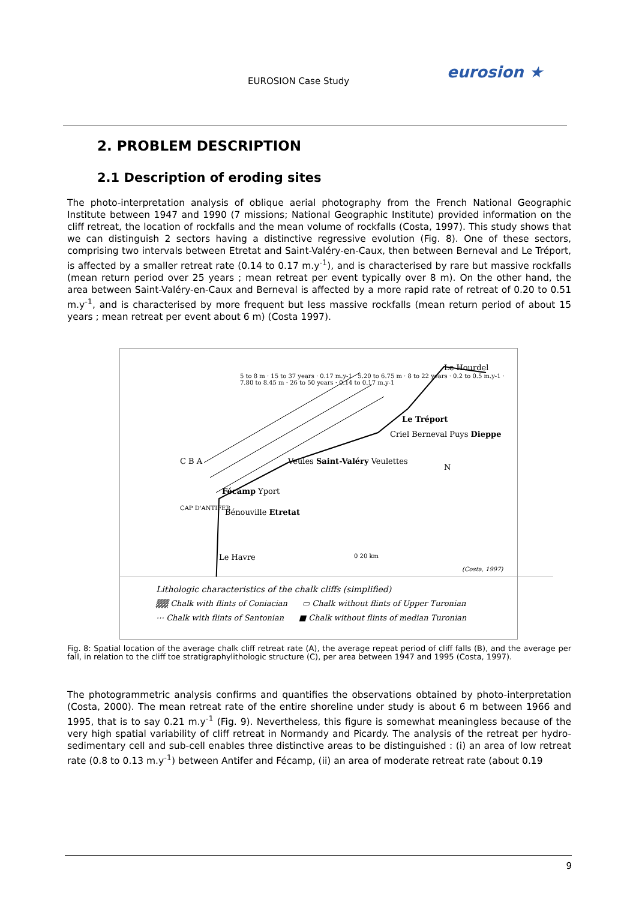EUROSION Case Study eurosion ★
2. PROBLEM DESCRIPTION
2.1 Description of eroding sites
The photo-interpretation analysis of oblique aerial photography from the French National Geographic Institute between 1947 and 1990 (7 missions; National Geographic Institute) provided information on the cliff retreat, the location of rockfalls and the mean volume of rockfalls (Costa, 1997). This study shows that we can distinguish 2 sectors having a distinctive regressive evolution (Fig. 8). One of these sectors, comprising two intervals between Etretat and Saint-Valéry-en-Caux, then between Berneval and Le Tréport, is affected by a smaller retreat rate (0.14 to 0.17 m.y<sup>-1</sup>), and is characterised by rare but massive rockfalls (mean return period over 25 years ; mean retreat per event typically over 8 m). On the other hand, the area between Saint-Valéry-en-Caux and Berneval is affected by a more rapid rate of retreat of 0.20 to 0.51 m.y<sup>-1</sup>, and is characterised by more frequent but less massive rockfalls (mean return period of about 15 years ; mean retreat per event about 6 m) (Costa 1997).
Le Hourdel
5 to 8 m · 15 to 37 years · 0.17 m.y-1 · 5.20 to 6.75 m · 8 to 22 years · 0.2 to 0.5 m.y-1 · 7.80 to 8.45 m · 26 to 50 years · 0.14 to 0.17 m.y-1
Le Tréport
Criel Berneval Puys Dieppe
C B A Veules Saint-Valéry Veulettes
Fécamp Yport
CAP D'ANTIFER Bénouville Etretat
N
Le Havre 0 20 km
(Costa, 1997)
Lithologic characteristics of the chalk cliffs (simplified)
▒▒ Chalk with flints of Coniacian ▭ Chalk without flints of Upper Turonian
⋯ Chalk with flints of Santonian ■ Chalk without flints of median Turonian
Fig. 8: Spatial location of the average chalk cliff retreat rate (A), the average repeat period of cliff falls (B), and the average per fall, in relation to the cliff toe stratigraphylithologic structure (C), per area between 1947 and 1995 (Costa, 1997).
The photogrammetric analysis confirms and quantifies the observations obtained by photo-interpretation (Costa, 2000). The mean retreat rate of the entire shoreline under study is about 6 m between 1966 and 1995, that is to say 0.21 m.y<sup>-1</sup> (Fig. 9). Nevertheless, this figure is somewhat meaningless because of the very high spatial variability of cliff retreat in Normandy and Picardy. The analysis of the retreat per hydro-sedimentary cell and sub-cell enables three distinctive areas to be distinguished : (i) an area of low retreat rate (0.8 to 0.13 m.y<sup>-1</sup>) between Antifer and Fécamp, (ii) an area of moderate retreat rate (about 0.19
9